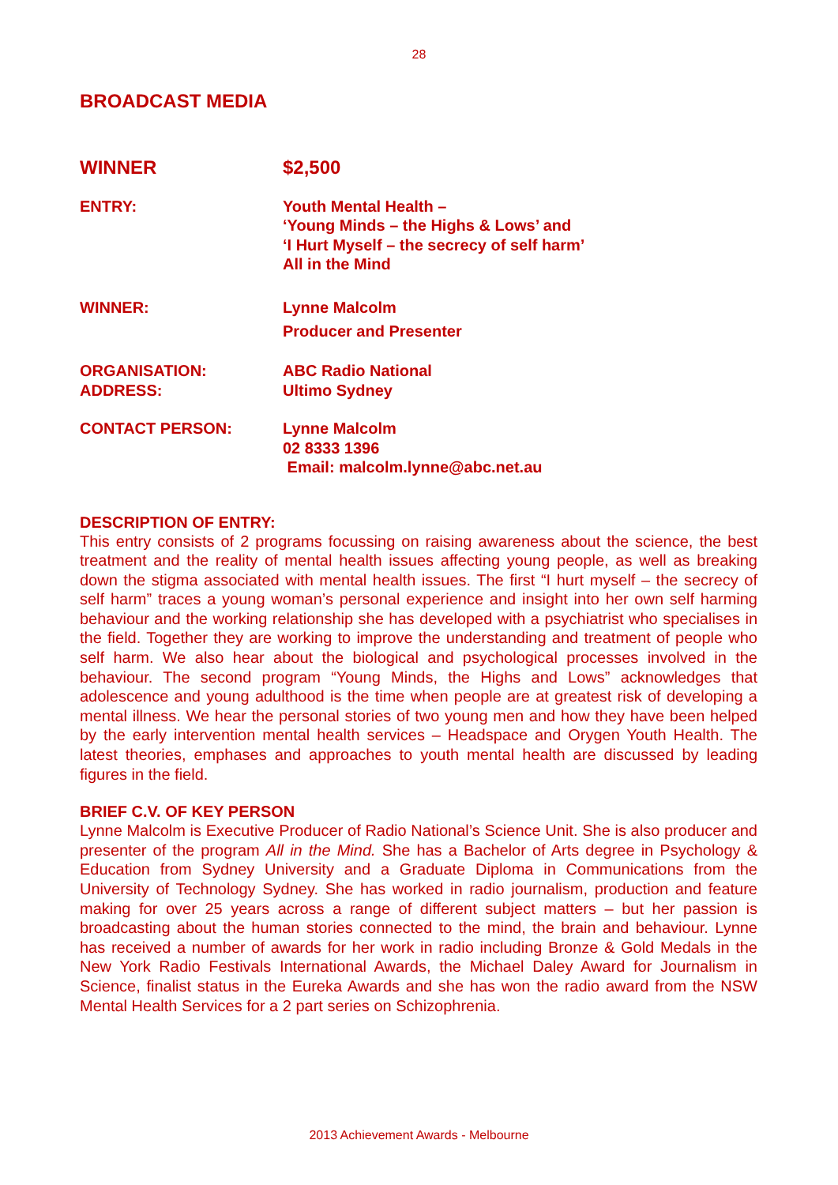28
BROADCAST MEDIA
WINNER $2,500
ENTRY: Youth Mental Health –
‘Young Minds – the Highs & Lows’ and
‘I Hurt Myself – the secrecy of self harm’
All in the Mind
WINNER: Lynne Malcolm
Producer and Presenter
ORGANISATION:
ADDRESS:
ABC Radio National
Ultimo Sydney
CONTACT PERSON: Lynne Malcolm
02 8333 1396
Email: malcolm.lynne@abc.net.au
DESCRIPTION OF ENTRY:
This entry consists of 2 programs focussing on raising awareness about the science, the best treatment and the reality of mental health issues affecting young people, as well as breaking down the stigma associated with mental health issues. The first “I hurt myself – the secrecy of self harm” traces a young woman’s personal experience and insight into her own self harming behaviour and the working relationship she has developed with a psychiatrist who specialises in the field. Together they are working to improve the understanding and treatment of people who self harm. We also hear about the biological and psychological processes involved in the behaviour. The second program “Young Minds, the Highs and Lows” acknowledges that adolescence and young adulthood is the time when people are at greatest risk of developing a mental illness. We hear the personal stories of two young men and how they have been helped by the early intervention mental health services – Headspace and Orygen Youth Health. The latest theories, emphases and approaches to youth mental health are discussed by leading figures in the field.
BRIEF C.V. OF KEY PERSON
Lynne Malcolm is Executive Producer of Radio National’s Science Unit. She is also producer and presenter of the program All in the Mind. She has a Bachelor of Arts degree in Psychology & Education from Sydney University and a Graduate Diploma in Communications from the University of Technology Sydney. She has worked in radio journalism, production and feature making for over 25 years across a range of different subject matters – but her passion is broadcasting about the human stories connected to the mind, the brain and behaviour. Lynne has received a number of awards for her work in radio including Bronze & Gold Medals in the New York Radio Festivals International Awards, the Michael Daley Award for Journalism in Science, finalist status in the Eureka Awards and she has won the radio award from the NSW Mental Health Services for a 2 part series on Schizophrenia.
2013 Achievement Awards - Melbourne